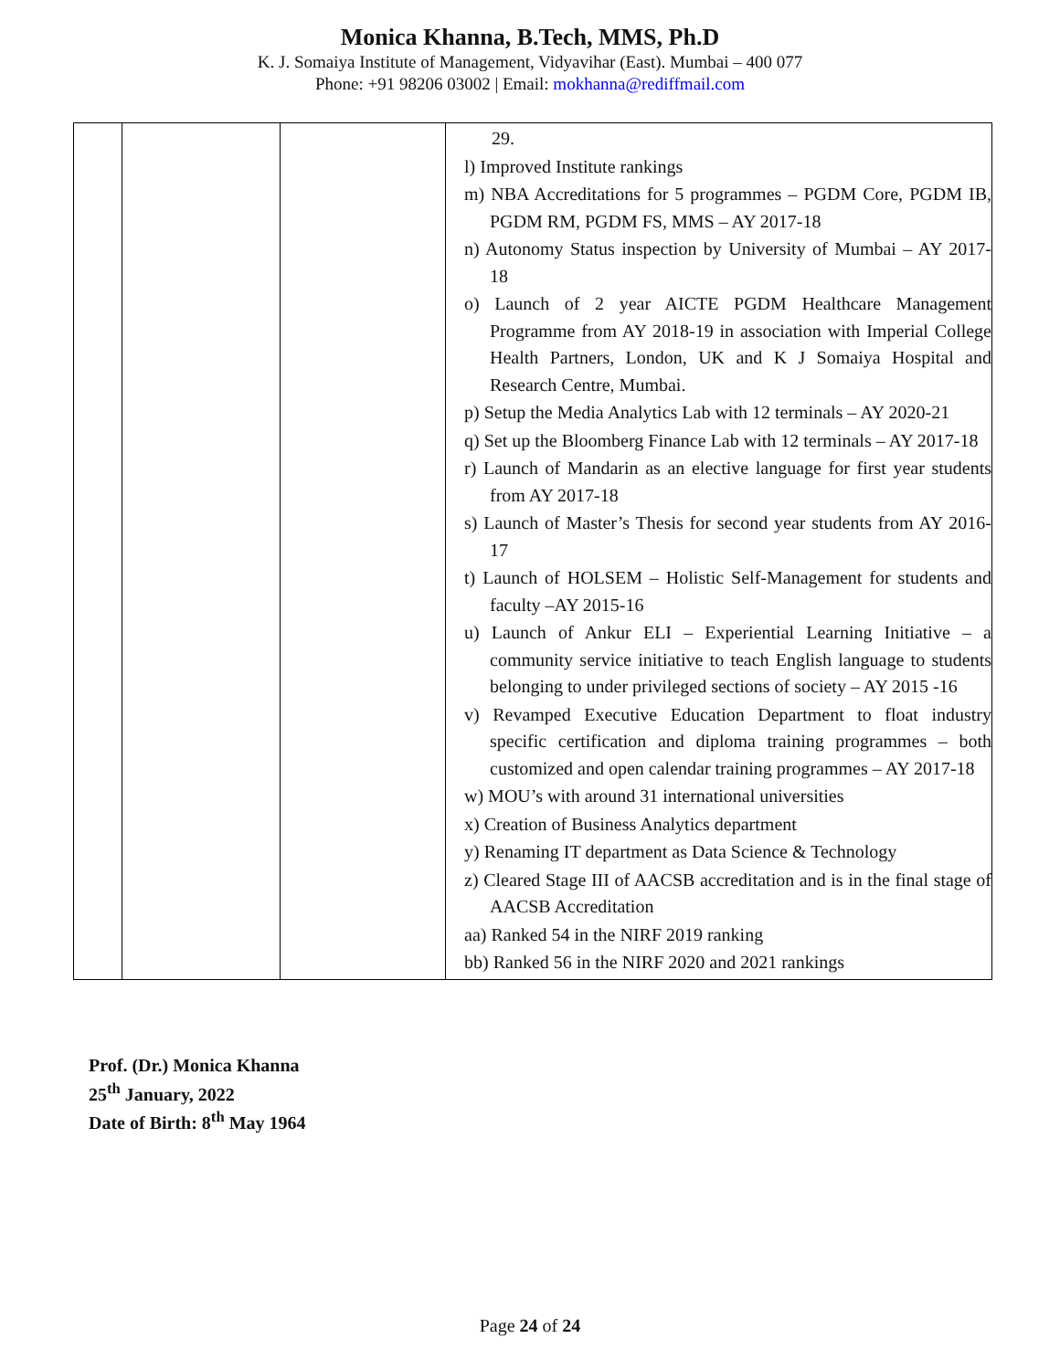Monica Khanna, B.Tech, MMS, Ph.D
K. J. Somaiya Institute of Management, Vidyavihar (East). Mumbai – 400 077
Phone: +91 98206 03002 | Email: mokhanna@rediffmail.com
| | | | 29. l) Improved Institute rankings m) NBA Accreditations for 5 programmes – PGDM Core, PGDM IB, PGDM RM, PGDM FS, MMS – AY 2017-18 n) Autonomy Status inspection by University of Mumbai – AY 2017- 18 o) Launch of 2 year AICTE PGDM Healthcare Management Programme from AY 2018-19 in association with Imperial College Health Partners, London, UK and K J Somaiya Hospital and Research Centre, Mumbai. p) Setup the Media Analytics Lab with 12 terminals – AY 2020-21 q) Set up the Bloomberg Finance Lab with 12 terminals – AY 2017-18 r) Launch of Mandarin as an elective language for first year students from AY 2017-18 s) Launch of Master’s Thesis for second year students from AY 2016-17 t) Launch of HOLSEM – Holistic Self-Management for students and faculty –AY 2015-16 u) Launch of Ankur ELI – Experiential Learning Initiative – a community service initiative to teach English language to students belonging to under privileged sections of society – AY 2015 -16 v) Revamped Executive Education Department to float industry specific certification and diploma training programmes – both customized and open calendar training programmes – AY 2017-18 w) MOU’s with around 31 international universities x) Creation of Business Analytics department y) Renaming IT department as Data Science & Technology z) Cleared Stage III of AACSB accreditation and is in the final stage of AACSB Accreditation aa) Ranked 54 in the NIRF 2019 ranking bb) Ranked 56 in the NIRF 2020 and 2021 rankings |
Prof. (Dr.) Monica Khanna
25<sup>th</sup> January, 2022
Date of Birth: 8<sup>th</sup> May 1964
Page 24 of 24